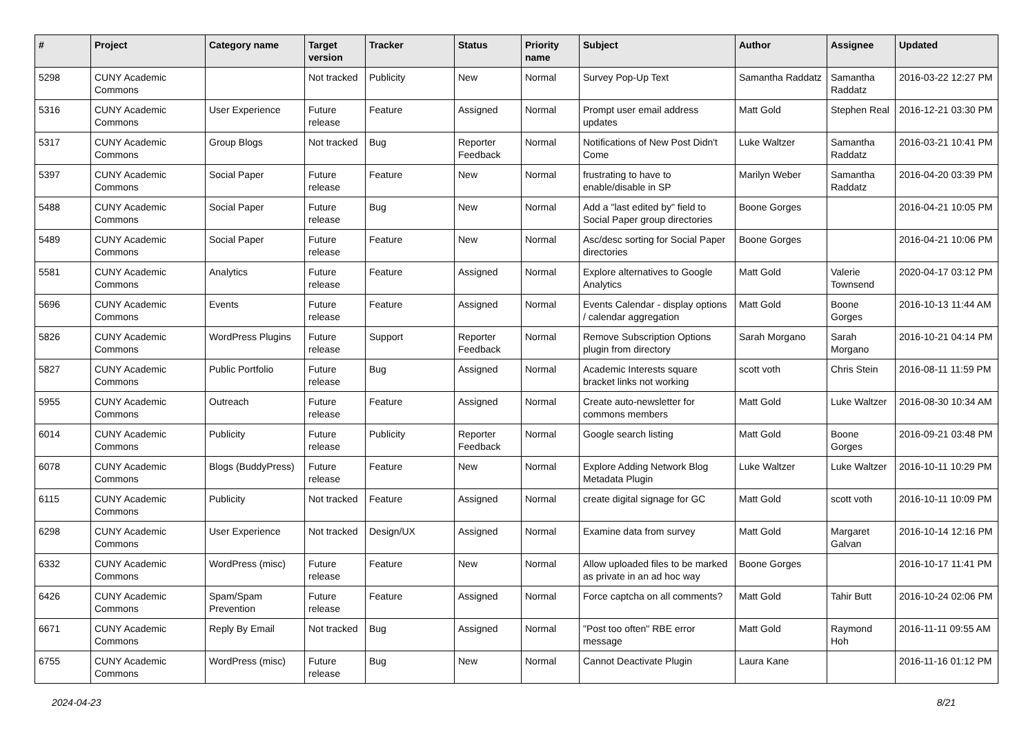| # | Project | Category name | Target version | Tracker | Status | Priority name | Subject | Author | Assignee | Updated |
| --- | --- | --- | --- | --- | --- | --- | --- | --- | --- | --- |
| 5298 | CUNY Academic Commons | | Not tracked | Publicity | New | Normal | Survey Pop-Up Text | Samantha Raddatz | Samantha Raddatz | 2016-03-22 12:27 PM |
| 5316 | CUNY Academic Commons | User Experience | Future release | Feature | Assigned | Normal | Prompt user email address updates | Matt Gold | Stephen Real | 2016-12-21 03:30 PM |
| 5317 | CUNY Academic Commons | Group Blogs | Not tracked | Bug | Reporter Feedback | Normal | Notifications of New Post Didn't Come | Luke Waltzer | Samantha Raddatz | 2016-03-21 10:41 PM |
| 5397 | CUNY Academic Commons | Social Paper | Future release | Feature | New | Normal | frustrating to have to enable/disable in SP | Marilyn Weber | Samantha Raddatz | 2016-04-20 03:39 PM |
| 5488 | CUNY Academic Commons | Social Paper | Future release | Bug | New | Normal | Add a "last edited by" field to Social Paper group directories | Boone Gorges | | 2016-04-21 10:05 PM |
| 5489 | CUNY Academic Commons | Social Paper | Future release | Feature | New | Normal | Asc/desc sorting for Social Paper directories | Boone Gorges | | 2016-04-21 10:06 PM |
| 5581 | CUNY Academic Commons | Analytics | Future release | Feature | Assigned | Normal | Explore alternatives to Google Analytics | Matt Gold | Valerie Townsend | 2020-04-17 03:12 PM |
| 5696 | CUNY Academic Commons | Events | Future release | Feature | Assigned | Normal | Events Calendar - display options / calendar aggregation | Matt Gold | Boone Gorges | 2016-10-13 11:44 AM |
| 5826 | CUNY Academic Commons | WordPress Plugins | Future release | Support | Reporter Feedback | Normal | Remove Subscription Options plugin from directory | Sarah Morgano | Sarah Morgano | 2016-10-21 04:14 PM |
| 5827 | CUNY Academic Commons | Public Portfolio | Future release | Bug | Assigned | Normal | Academic Interests square bracket links not working | scott voth | Chris Stein | 2016-08-11 11:59 PM |
| 5955 | CUNY Academic Commons | Outreach | Future release | Feature | Assigned | Normal | Create auto-newsletter for commons members | Matt Gold | Luke Waltzer | 2016-08-30 10:34 AM |
| 6014 | CUNY Academic Commons | Publicity | Future release | Publicity | Reporter Feedback | Normal | Google search listing | Matt Gold | Boone Gorges | 2016-09-21 03:48 PM |
| 6078 | CUNY Academic Commons | Blogs (BuddyPress) | Future release | Feature | New | Normal | Explore Adding Network Blog Metadata Plugin | Luke Waltzer | Luke Waltzer | 2016-10-11 10:29 PM |
| 6115 | CUNY Academic Commons | Publicity | Not tracked | Feature | Assigned | Normal | create digital signage for GC | Matt Gold | scott voth | 2016-10-11 10:09 PM |
| 6298 | CUNY Academic Commons | User Experience | Not tracked | Design/UX | Assigned | Normal | Examine data from survey | Matt Gold | Margaret Galvan | 2016-10-14 12:16 PM |
| 6332 | CUNY Academic Commons | WordPress (misc) | Future release | Feature | New | Normal | Allow uploaded files to be marked as private in an ad hoc way | Boone Gorges | | 2016-10-17 11:41 PM |
| 6426 | CUNY Academic Commons | Spam/Spam Prevention | Future release | Feature | Assigned | Normal | Force captcha on all comments? | Matt Gold | Tahir Butt | 2016-10-24 02:06 PM |
| 6671 | CUNY Academic Commons | Reply By Email | Not tracked | Bug | Assigned | Normal | "Post too often" RBE error message | Matt Gold | Raymond Hoh | 2016-11-11 09:55 AM |
| 6755 | CUNY Academic Commons | WordPress (misc) | Future release | Bug | New | Normal | Cannot Deactivate Plugin | Laura Kane | | 2016-11-16 01:12 PM |
2024-04-23 8/21